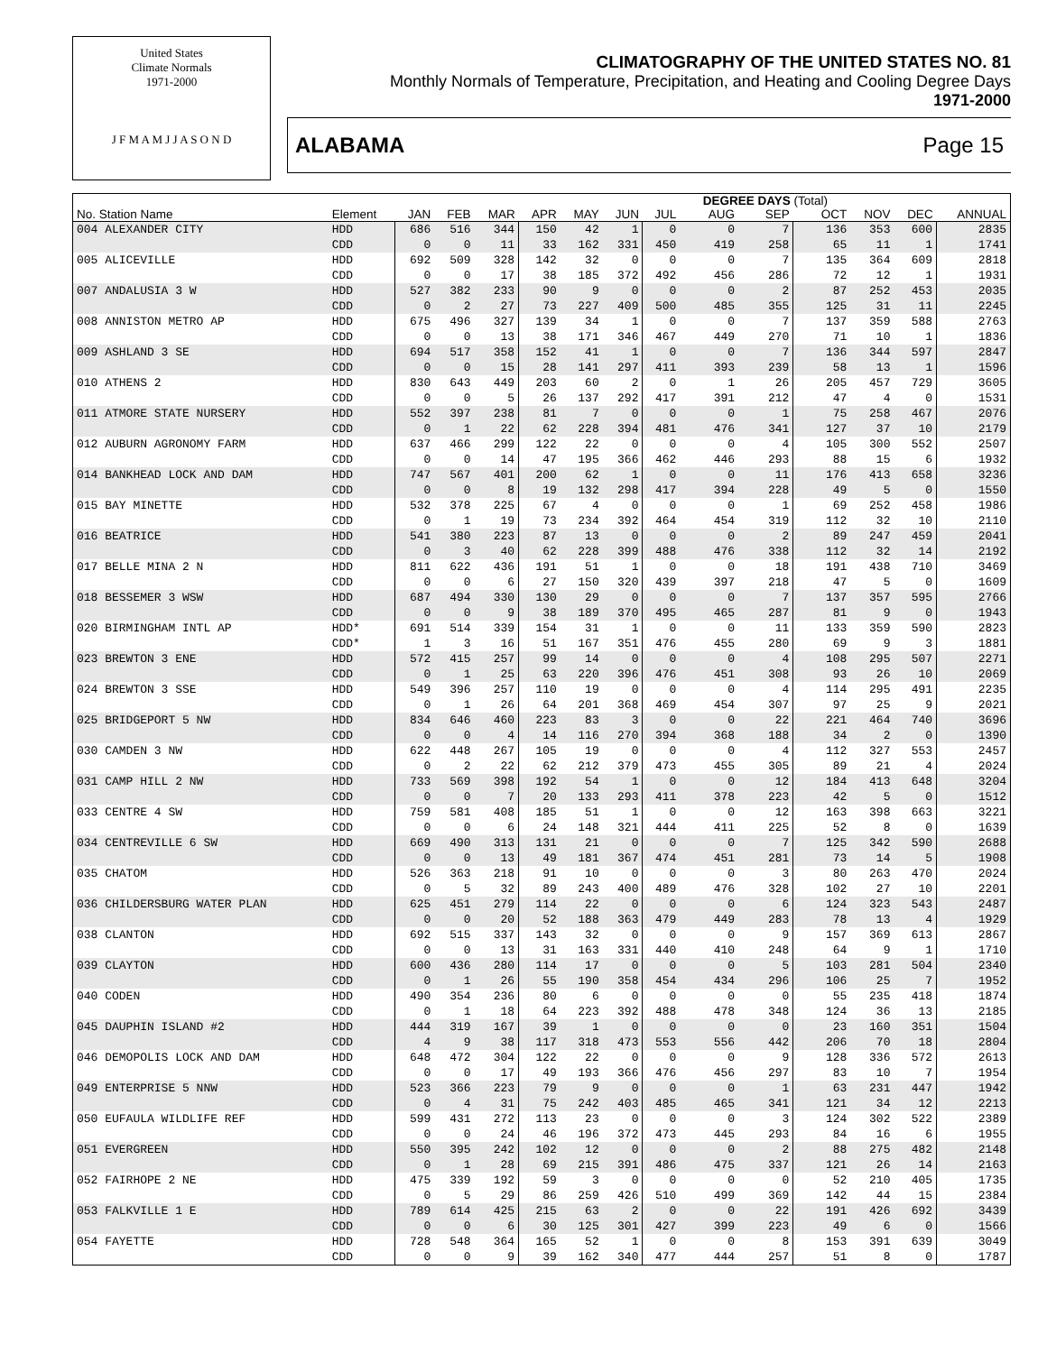United States
Climate Normals
1971-2000
J F M A M J J A S O N D
CLIMATOGRAPHY OF THE UNITED STATES NO. 81
Monthly Normals of Temperature, Precipitation, and Heating and Cooling Degree Days
1971-2000
ALABAMA Page 15
| | | | | | | | | | DEGREE DAYS (Total) | | | | | |
| --- | --- | --- | --- | --- | --- | --- | --- | --- | --- | --- | --- | --- | --- | --- |
| No. Station Name | Element | JAN | FEB | MAR | APR | MAY | JUN | JUL | AUG | SEP | OCT | NOV | DEC | ANNUAL |
| 004 ALEXANDER CITY | HDD | 686 | 516 | 344 | 150 | 42 | 1 | 0 | 0 | 7 | 136 | 353 | 600 | 2835 |
| | CDD | 0 | 0 | 11 | 33 | 162 | 331 | 450 | 419 | 258 | 65 | 11 | 1 | 1741 |
| 005 ALICEVILLE | HDD | 692 | 509 | 328 | 142 | 32 | 0 | 0 | 0 | 7 | 135 | 364 | 609 | 2818 |
| | CDD | 0 | 0 | 17 | 38 | 185 | 372 | 492 | 456 | 286 | 72 | 12 | 1 | 1931 |
| 007 ANDALUSIA 3 W | HDD | 527 | 382 | 233 | 90 | 9 | 0 | 0 | 0 | 2 | 87 | 252 | 453 | 2035 |
| | CDD | 0 | 2 | 27 | 73 | 227 | 409 | 500 | 485 | 355 | 125 | 31 | 11 | 2245 |
| 008 ANNISTON METRO AP | HDD | 675 | 496 | 327 | 139 | 34 | 1 | 0 | 0 | 7 | 137 | 359 | 588 | 2763 |
| | CDD | 0 | 0 | 13 | 38 | 171 | 346 | 467 | 449 | 270 | 71 | 10 | 1 | 1836 |
| 009 ASHLAND 3 SE | HDD | 694 | 517 | 358 | 152 | 41 | 1 | 0 | 0 | 7 | 136 | 344 | 597 | 2847 |
| | CDD | 0 | 0 | 15 | 28 | 141 | 297 | 411 | 393 | 239 | 58 | 13 | 1 | 1596 |
| 010 ATHENS 2 | HDD | 830 | 643 | 449 | 203 | 60 | 2 | 0 | 1 | 26 | 205 | 457 | 729 | 3605 |
| | CDD | 0 | 0 | 5 | 26 | 137 | 292 | 417 | 391 | 212 | 47 | 4 | 0 | 1531 |
| 011 ATMORE STATE NURSERY | HDD | 552 | 397 | 238 | 81 | 7 | 0 | 0 | 0 | 1 | 75 | 258 | 467 | 2076 |
| | CDD | 0 | 1 | 22 | 62 | 228 | 394 | 481 | 476 | 341 | 127 | 37 | 10 | 2179 |
| 012 AUBURN AGRONOMY FARM | HDD | 637 | 466 | 299 | 122 | 22 | 0 | 0 | 0 | 4 | 105 | 300 | 552 | 2507 |
| | CDD | 0 | 0 | 14 | 47 | 195 | 366 | 462 | 446 | 293 | 88 | 15 | 6 | 1932 |
| 014 BANKHEAD LOCK AND DAM | HDD | 747 | 567 | 401 | 200 | 62 | 1 | 0 | 0 | 11 | 176 | 413 | 658 | 3236 |
| | CDD | 0 | 0 | 8 | 19 | 132 | 298 | 417 | 394 | 228 | 49 | 5 | 0 | 1550 |
| 015 BAY MINETTE | HDD | 532 | 378 | 225 | 67 | 4 | 0 | 0 | 0 | 1 | 69 | 252 | 458 | 1986 |
| | CDD | 0 | 1 | 19 | 73 | 234 | 392 | 464 | 454 | 319 | 112 | 32 | 10 | 2110 |
| 016 BEATRICE | HDD | 541 | 380 | 223 | 87 | 13 | 0 | 0 | 0 | 2 | 89 | 247 | 459 | 2041 |
| | CDD | 0 | 3 | 40 | 62 | 228 | 399 | 488 | 476 | 338 | 112 | 32 | 14 | 2192 |
| 017 BELLE MINA 2 N | HDD | 811 | 622 | 436 | 191 | 51 | 1 | 0 | 0 | 18 | 191 | 438 | 710 | 3469 |
| | CDD | 0 | 0 | 6 | 27 | 150 | 320 | 439 | 397 | 218 | 47 | 5 | 0 | 1609 |
| 018 BESSEMER 3 WSW | HDD | 687 | 494 | 330 | 130 | 29 | 0 | 0 | 0 | 7 | 137 | 357 | 595 | 2766 |
| | CDD | 0 | 0 | 9 | 38 | 189 | 370 | 495 | 465 | 287 | 81 | 9 | 0 | 1943 |
| 020 BIRMINGHAM INTL AP | HDD* | 691 | 514 | 339 | 154 | 31 | 1 | 0 | 0 | 11 | 133 | 359 | 590 | 2823 |
| | CDD* | 1 | 3 | 16 | 51 | 167 | 351 | 476 | 455 | 280 | 69 | 9 | 3 | 1881 |
| 023 BREWTON 3 ENE | HDD | 572 | 415 | 257 | 99 | 14 | 0 | 0 | 0 | 4 | 108 | 295 | 507 | 2271 |
| | CDD | 0 | 1 | 25 | 63 | 220 | 396 | 476 | 451 | 308 | 93 | 26 | 10 | 2069 |
| 024 BREWTON 3 SSE | HDD | 549 | 396 | 257 | 110 | 19 | 0 | 0 | 0 | 4 | 114 | 295 | 491 | 2235 |
| | CDD | 0 | 1 | 26 | 64 | 201 | 368 | 469 | 454 | 307 | 97 | 25 | 9 | 2021 |
| 025 BRIDGEPORT 5 NW | HDD | 834 | 646 | 460 | 223 | 83 | 3 | 0 | 0 | 22 | 221 | 464 | 740 | 3696 |
| | CDD | 0 | 0 | 4 | 14 | 116 | 270 | 394 | 368 | 188 | 34 | 2 | 0 | 1390 |
| 030 CAMDEN 3 NW | HDD | 622 | 448 | 267 | 105 | 19 | 0 | 0 | 0 | 4 | 112 | 327 | 553 | 2457 |
| | CDD | 0 | 2 | 22 | 62 | 212 | 379 | 473 | 455 | 305 | 89 | 21 | 4 | 2024 |
| 031 CAMP HILL 2 NW | HDD | 733 | 569 | 398 | 192 | 54 | 1 | 0 | 0 | 12 | 184 | 413 | 648 | 3204 |
| | CDD | 0 | 0 | 7 | 20 | 133 | 293 | 411 | 378 | 223 | 42 | 5 | 0 | 1512 |
| 033 CENTRE 4 SW | HDD | 759 | 581 | 408 | 185 | 51 | 1 | 0 | 0 | 12 | 163 | 398 | 663 | 3221 |
| | CDD | 0 | 0 | 6 | 24 | 148 | 321 | 444 | 411 | 225 | 52 | 8 | 0 | 1639 |
| 034 CENTREVILLE 6 SW | HDD | 669 | 490 | 313 | 131 | 21 | 0 | 0 | 0 | 7 | 125 | 342 | 590 | 2688 |
| | CDD | 0 | 0 | 13 | 49 | 181 | 367 | 474 | 451 | 281 | 73 | 14 | 5 | 1908 |
| 035 CHATOM | HDD | 526 | 363 | 218 | 91 | 10 | 0 | 0 | 0 | 3 | 80 | 263 | 470 | 2024 |
| | CDD | 0 | 5 | 32 | 89 | 243 | 400 | 489 | 476 | 328 | 102 | 27 | 10 | 2201 |
| 036 CHILDERSBURG WATER PLAN | HDD | 625 | 451 | 279 | 114 | 22 | 0 | 0 | 0 | 6 | 124 | 323 | 543 | 2487 |
| | CDD | 0 | 0 | 20 | 52 | 188 | 363 | 479 | 449 | 283 | 78 | 13 | 4 | 1929 |
| 038 CLANTON | HDD | 692 | 515 | 337 | 143 | 32 | 0 | 0 | 0 | 9 | 157 | 369 | 613 | 2867 |
| | CDD | 0 | 0 | 13 | 31 | 163 | 331 | 440 | 410 | 248 | 64 | 9 | 1 | 1710 |
| 039 CLAYTON | HDD | 600 | 436 | 280 | 114 | 17 | 0 | 0 | 0 | 5 | 103 | 281 | 504 | 2340 |
| | CDD | 0 | 1 | 26 | 55 | 190 | 358 | 454 | 434 | 296 | 106 | 25 | 7 | 1952 |
| 040 CODEN | HDD | 490 | 354 | 236 | 80 | 6 | 0 | 0 | 0 | 0 | 55 | 235 | 418 | 1874 |
| | CDD | 0 | 1 | 18 | 64 | 223 | 392 | 488 | 478 | 348 | 124 | 36 | 13 | 2185 |
| 045 DAUPHIN ISLAND #2 | HDD | 444 | 319 | 167 | 39 | 1 | 0 | 0 | 0 | 0 | 23 | 160 | 351 | 1504 |
| | CDD | 4 | 9 | 38 | 117 | 318 | 473 | 553 | 556 | 442 | 206 | 70 | 18 | 2804 |
| 046 DEMOPOLIS LOCK AND DAM | HDD | 648 | 472 | 304 | 122 | 22 | 0 | 0 | 0 | 9 | 128 | 336 | 572 | 2613 |
| | CDD | 0 | 0 | 17 | 49 | 193 | 366 | 476 | 456 | 297 | 83 | 10 | 7 | 1954 |
| 049 ENTERPRISE 5 NNW | HDD | 523 | 366 | 223 | 79 | 9 | 0 | 0 | 0 | 1 | 63 | 231 | 447 | 1942 |
| | CDD | 0 | 4 | 31 | 75 | 242 | 403 | 485 | 465 | 341 | 121 | 34 | 12 | 2213 |
| 050 EUFAULA WILDLIFE REF | HDD | 599 | 431 | 272 | 113 | 23 | 0 | 0 | 0 | 3 | 124 | 302 | 522 | 2389 |
| | CDD | 0 | 0 | 24 | 46 | 196 | 372 | 473 | 445 | 293 | 84 | 16 | 6 | 1955 |
| 051 EVERGREEN | HDD | 550 | 395 | 242 | 102 | 12 | 0 | 0 | 0 | 2 | 88 | 275 | 482 | 2148 |
| | CDD | 0 | 1 | 28 | 69 | 215 | 391 | 486 | 475 | 337 | 121 | 26 | 14 | 2163 |
| 052 FAIRHOPE 2 NE | HDD | 475 | 339 | 192 | 59 | 3 | 0 | 0 | 0 | 0 | 52 | 210 | 405 | 1735 |
| | CDD | 0 | 5 | 29 | 86 | 259 | 426 | 510 | 499 | 369 | 142 | 44 | 15 | 2384 |
| 053 FALKVILLE 1 E | HDD | 789 | 614 | 425 | 215 | 63 | 2 | 0 | 0 | 22 | 191 | 426 | 692 | 3439 |
| | CDD | 0 | 0 | 6 | 30 | 125 | 301 | 427 | 399 | 223 | 49 | 6 | 0 | 1566 |
| 054 FAYETTE | HDD | 728 | 548 | 364 | 165 | 52 | 1 | 0 | 0 | 8 | 153 | 391 | 639 | 3049 |
| | CDD | 0 | 0 | 9 | 39 | 162 | 340 | 477 | 444 | 257 | 51 | 8 | 0 | 1787 |